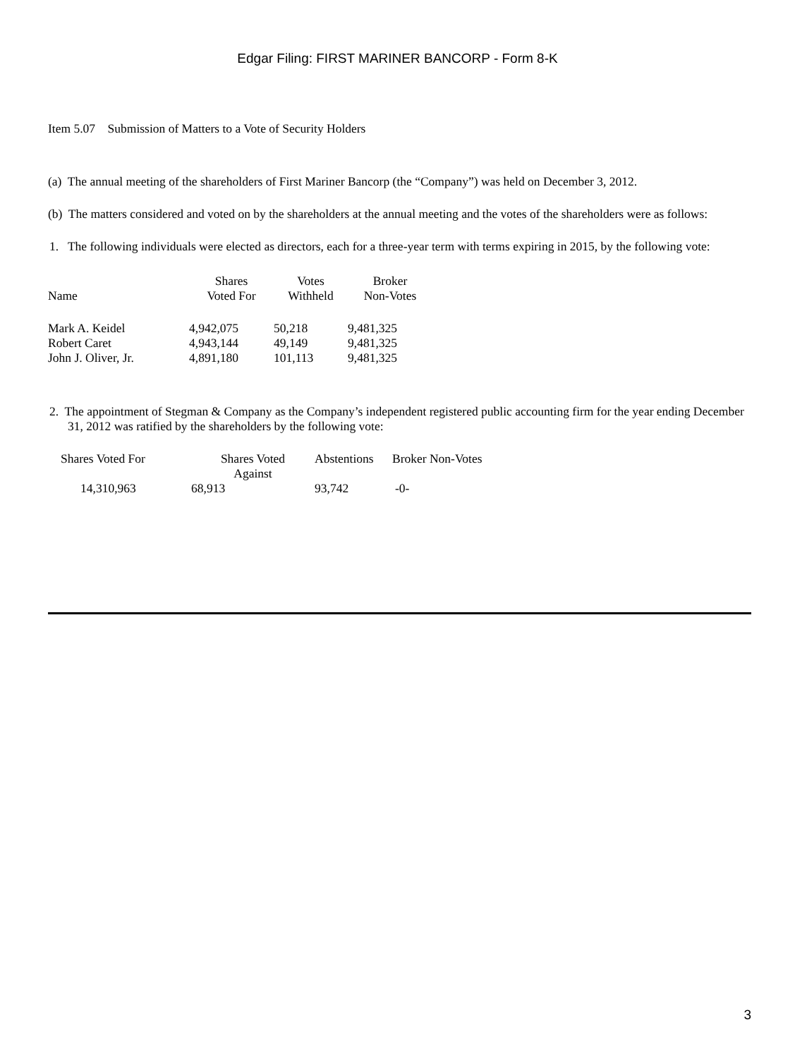Edgar Filing: FIRST MARINER BANCORP - Form 8-K
Item 5.07 Submission of Matters to a Vote of Security Holders
(a) The annual meeting of the shareholders of First Mariner Bancorp (the “Company”) was held on December 3, 2012.
(b) The matters considered and voted on by the shareholders at the annual meeting and the votes of the shareholders were as follows:
1. The following individuals were elected as directors, each for a three-year term with terms expiring in 2015, by the following vote:
| Name | Shares Voted For | Votes Withheld | Broker Non-Votes |
| --- | --- | --- | --- |
| Mark A. Keidel | 4,942,075 | 50,218 | 9,481,325 |
| Robert Caret | 4,943,144 | 49,149 | 9,481,325 |
| John J. Oliver, Jr. | 4,891,180 | 101,113 | 9,481,325 |
2. The appointment of Stegman & Company as the Company’s independent registered public accounting firm for the year ending December 31, 2012 was ratified by the shareholders by the following vote:
| Shares Voted For | Shares Voted Against | Abstentions | Broker Non-Votes |
| --- | --- | --- | --- |
| 14,310,963 | 68,913 | 93,742 | -0- |
3